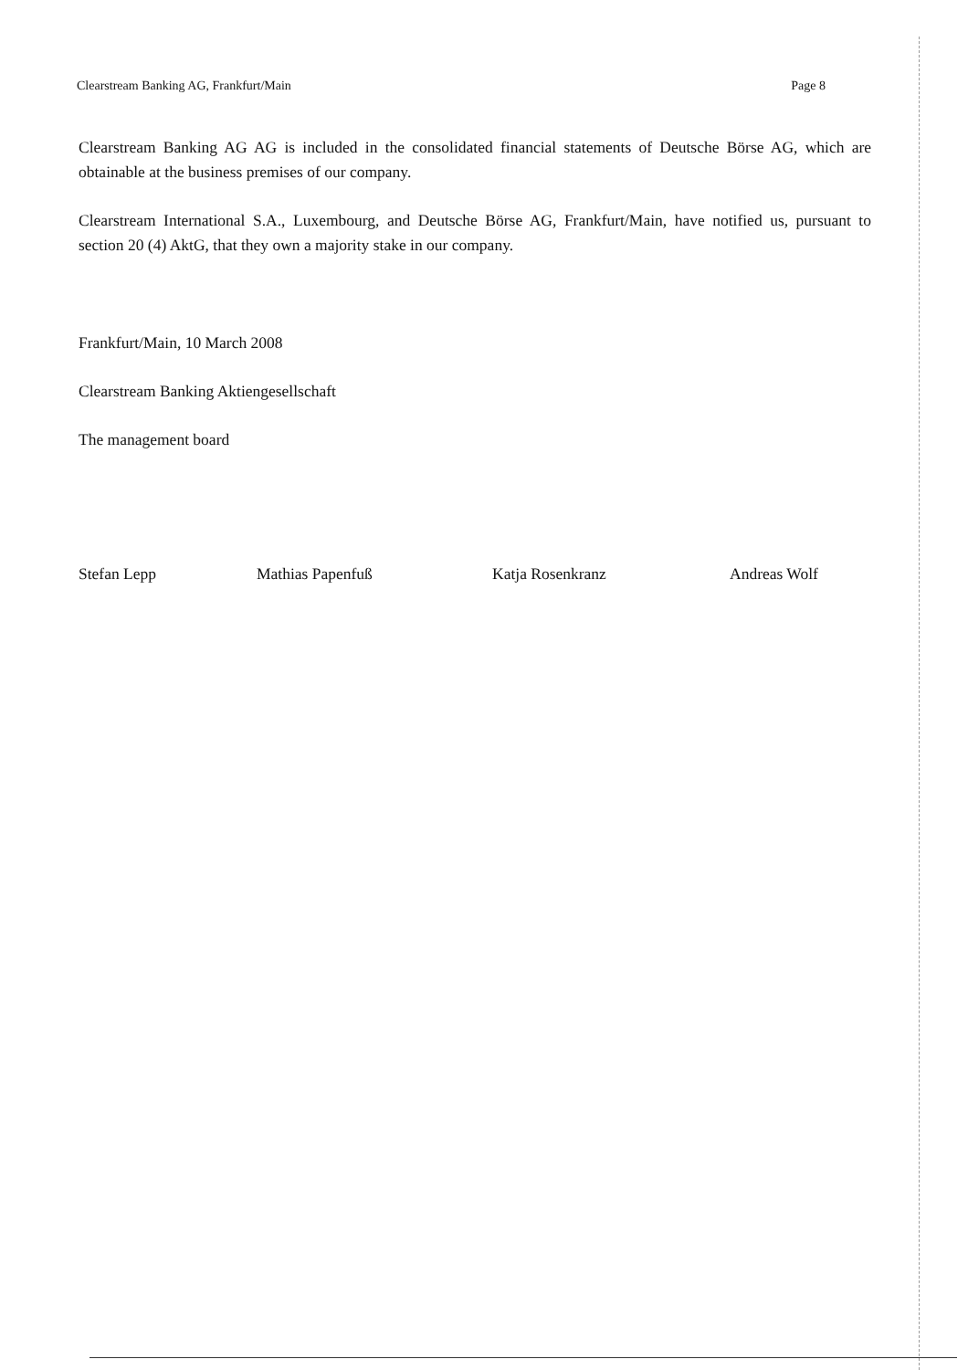Clearstream Banking AG, Frankfurt/Main Page 8
Clearstream Banking AG AG is included in the consolidated financial statements of Deutsche Börse AG, which are obtainable at the business premises of our company.
Clearstream International S.A., Luxembourg, and Deutsche Börse AG, Frankfurt/Main, have notified us, pursuant to section 20 (4) AktG, that they own a majority stake in our company.
Frankfurt/Main, 10 March 2008
Clearstream Banking Aktiengesellschaft
The management board
Stefan Lepp Mathias Papenfuß Katja Rosenkranz Andreas Wolf